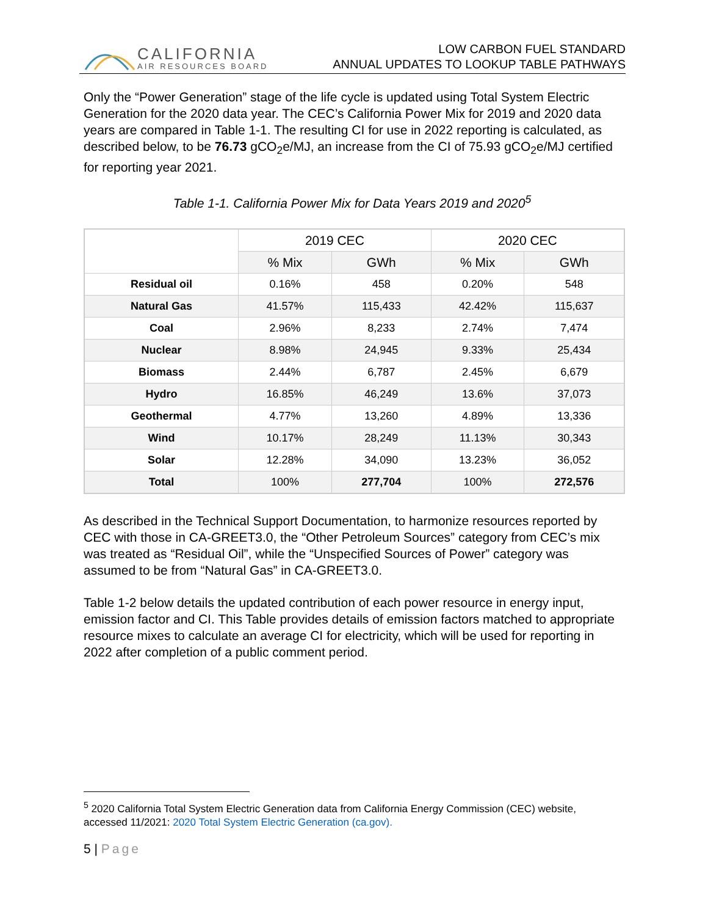CALIFORNIA
AIR RESOURCES BOARD
LOW CARBON FUEL STANDARD
ANNUAL UPDATES TO LOOKUP TABLE PATHWAYS
Only the “Power Generation” stage of the life cycle is updated using Total System Electric Generation for the 2020 data year. The CEC’s California Power Mix for 2019 and 2020 data years are compared in Table 1-1. The resulting CI for use in 2022 reporting is calculated, as described below, to be 76.73 gCO<sub>2</sub>e/MJ, an increase from the CI of 75.93 gCO<sub>2</sub>e/MJ certified for reporting year 2021.
Table 1-1. California Power Mix for Data Years 2019 and 2020<sup>5</sup>
| | 2019 CEC | | 2020 CEC | |
| --- | --- | --- | --- | --- |
| | % Mix | GWh | % Mix | GWh |
| Residual oil | 0.16% | 458 | 0.20% | 548 |
| Natural Gas | 41.57% | 115,433 | 42.42% | 115,637 |
| Coal | 2.96% | 8,233 | 2.74% | 7,474 |
| Nuclear | 8.98% | 24,945 | 9.33% | 25,434 |
| Biomass | 2.44% | 6,787 | 2.45% | 6,679 |
| Hydro | 16.85% | 46,249 | 13.6% | 37,073 |
| Geothermal | 4.77% | 13,260 | 4.89% | 13,336 |
| Wind | 10.17% | 28,249 | 11.13% | 30,343 |
| Solar | 12.28% | 34,090 | 13.23% | 36,052 |
| Total | 100% | 277,704 | 100% | 272,576 |
As described in the Technical Support Documentation, to harmonize resources reported by CEC with those in CA-GREET3.0, the “Other Petroleum Sources” category from CEC’s mix was treated as “Residual Oil”, while the “Unspecified Sources of Power” category was assumed to be from “Natural Gas” in CA-GREET3.0.
Table 1-2 below details the updated contribution of each power resource in energy input, emission factor and CI. This Table provides details of emission factors matched to appropriate resource mixes to calculate an average CI for electricity, which will be used for reporting in 2022 after completion of a public comment period.
<sup>5</sup> 2020 California Total System Electric Generation data from California Energy Commission (CEC) website, accessed 11/2021: 2020 Total System Electric Generation (ca.gov).
5 | Page